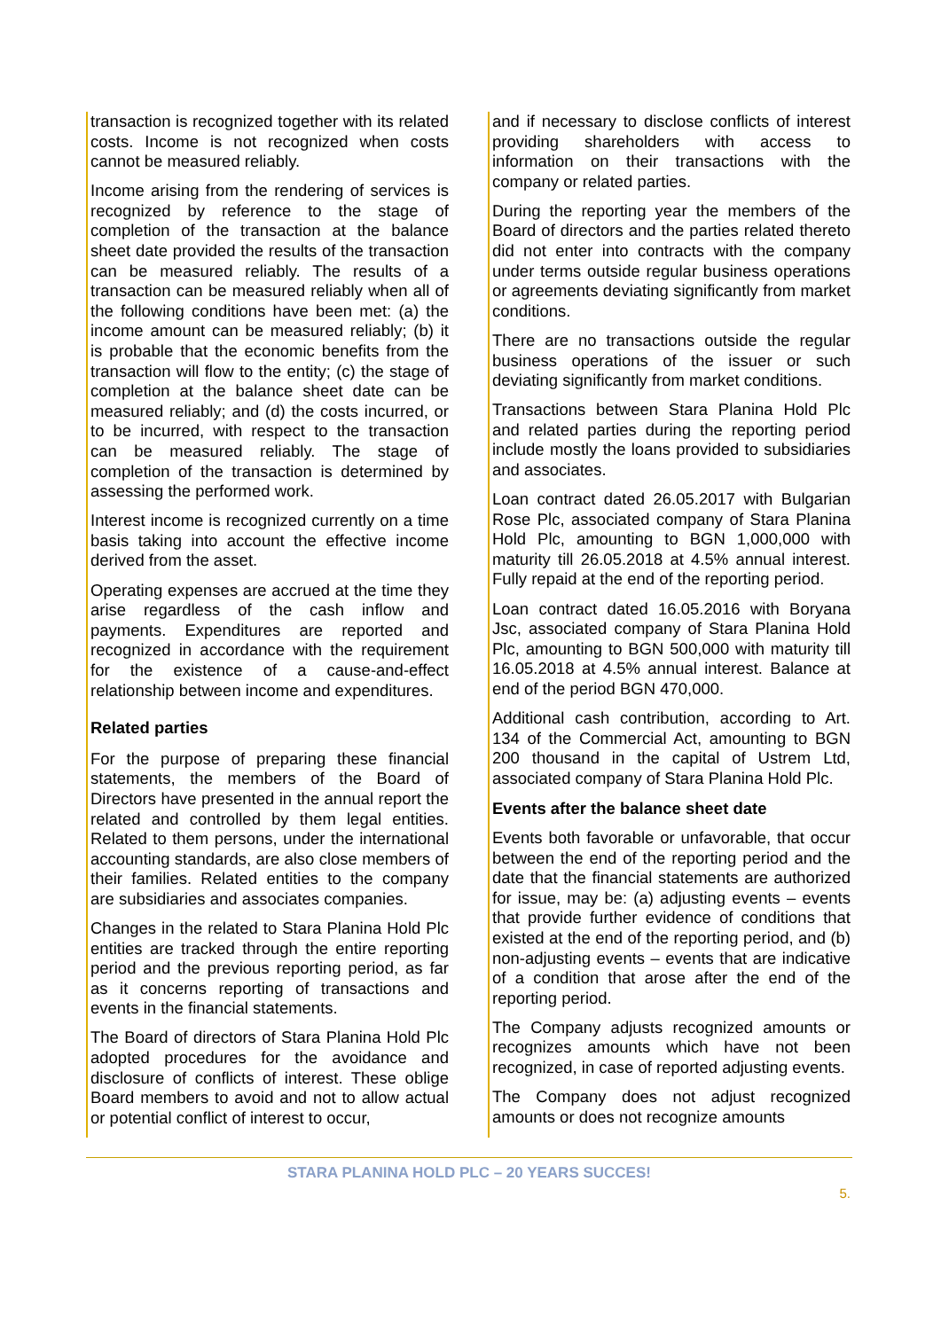transaction is recognized together with its related costs. Income is not recognized when costs cannot be measured reliably.
Income arising from the rendering of services is recognized by reference to the stage of completion of the transaction at the balance sheet date provided the results of the transaction can be measured reliably. The results of a transaction can be measured reliably when all of the following conditions have been met: (a) the income amount can be measured reliably; (b) it is probable that the economic benefits from the transaction will flow to the entity; (c) the stage of completion at the balance sheet date can be measured reliably; and (d) the costs incurred, or to be incurred, with respect to the transaction can be measured reliably. The stage of completion of the transaction is determined by assessing the performed work.
Interest income is recognized currently on a time basis taking into account the effective income derived from the asset.
Operating expenses are accrued at the time they arise regardless of the cash inflow and payments. Expenditures are reported and recognized in accordance with the requirement for the existence of a cause-and-effect relationship between income and expenditures.
Related parties
For the purpose of preparing these financial statements, the members of the Board of Directors have presented in the annual report the related and controlled by them legal entities. Related to them persons, under the international accounting standards, are also close members of their families. Related entities to the company are subsidiaries and associates companies.
Changes in the related to Stara Planina Hold Plc entities are tracked through the entire reporting period and the previous reporting period, as far as it concerns reporting of transactions and events in the financial statements.
The Board of directors of Stara Planina Hold Plc adopted procedures for the avoidance and disclosure of conflicts of interest. These oblige Board members to avoid and not to allow actual or potential conflict of interest to occur,
and if necessary to disclose conflicts of interest providing shareholders with access to information on their transactions with the company or related parties.
During the reporting year the members of the Board of directors and the parties related thereto did not enter into contracts with the company under terms outside regular business operations or agreements deviating significantly from market conditions.
There are no transactions outside the regular business operations of the issuer or such deviating significantly from market conditions.
Transactions between Stara Planina Hold Plc and related parties during the reporting period include mostly the loans provided to subsidiaries and associates.
Loan contract dated 26.05.2017 with Bulgarian Rose Plc, associated company of Stara Planina Hold Plc, amounting to BGN 1,000,000 with maturity till 26.05.2018 at 4.5% annual interest. Fully repaid at the end of the reporting period.
Loan contract dated 16.05.2016 with Boryana Jsc, associated company of Stara Planina Hold Plc, amounting to BGN 500,000 with maturity till 16.05.2018 at 4.5% annual interest. Balance at end of the period BGN 470,000.
Additional cash contribution, according to Art. 134 of the Commercial Act, amounting to BGN 200 thousand in the capital of Ustrem Ltd, associated company of Stara Planina Hold Plc.
Events after the balance sheet date
Events both favorable or unfavorable, that occur between the end of the reporting period and the date that the financial statements are authorized for issue, may be: (a) adjusting events – events that provide further evidence of conditions that existed at the end of the reporting period, and (b) non-adjusting events – events that are indicative of a condition that arose after the end of the reporting period.
The Company adjusts recognized amounts or recognizes amounts which have not been recognized, in case of reported adjusting events.
The Company does not adjust recognized amounts or does not recognize amounts
STARA PLANINA HOLD PLC – 20 YEARS SUCCES!
5.